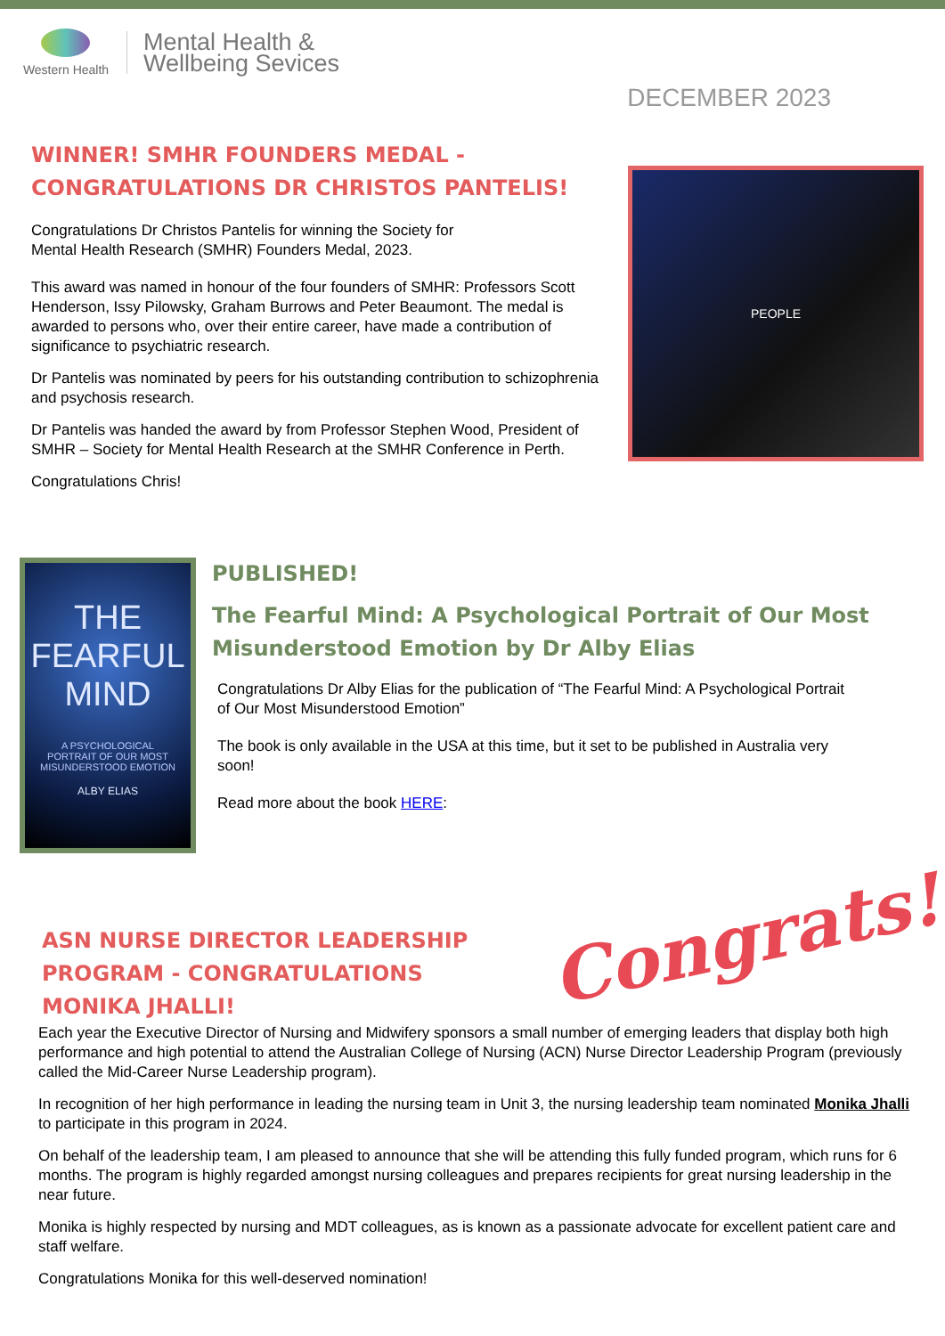Western Health
Mental Health &
Wellbeing Sevices
DECEMBER 2023
WINNER! SMHR FOUNDERS MEDAL -
CONGRATULATIONS DR CHRISTOS PANTELIS!
Congratulations Dr Christos Pantelis for winning the Society for
Mental Health Research (SMHR) Founders Medal, 2023.
This award was named in honour of the four founders of SMHR: Professors Scott Henderson, Issy Pilowsky, Graham Burrows and Peter Beaumont. The medal is awarded to persons who, over their entire career, have made a contribution of significance to psychiatric research.
Dr Pantelis was nominated by peers for his outstanding contribution to schizophrenia and psychosis research.
Dr Pantelis was handed the award by from Professor Stephen Wood, President of SMHR – Society for Mental Health Research at the SMHR Conference in Perth.
Congratulations Chris!
PEOPLE
THE
FEARFUL
MIND
A PSYCHOLOGICAL
PORTRAIT OF OUR MOST
MISUNDERSTOOD EMOTION
ALBY ELIAS
PUBLISHED!
The Fearful Mind: A Psychological Portrait of Our Most Misunderstood Emotion by Dr Alby Elias
Congratulations Dr Alby Elias for the publication of “The Fearful Mind: A Psychological Portrait of Our Most Misunderstood Emotion”
The book is only available in the USA at this time, but it set to be published in Australia very soon!
Read more about the book HERE:
ASN NURSE DIRECTOR LEADERSHIP PROGRAM - CONGRATULATIONS MONIKA JHALLI!
Congrats!
Each year the Executive Director of Nursing and Midwifery sponsors a small number of emerging leaders that display both high performance and high potential to attend the Australian College of Nursing (ACN) Nurse Director Leadership Program (previously called the Mid-Career Nurse Leadership program).
In recognition of her high performance in leading the nursing team in Unit 3, the nursing leadership team nominated Monika Jhalli to participate in this program in 2024.
On behalf of the leadership team, I am pleased to announce that she will be attending this fully funded program, which runs for 6 months. The program is highly regarded amongst nursing colleagues and prepares recipients for great nursing leadership in the near future.
Monika is highly respected by nursing and MDT colleagues, as is known as a passionate advocate for excellent patient care and staff welfare.
Congratulations Monika for this well-deserved nomination!